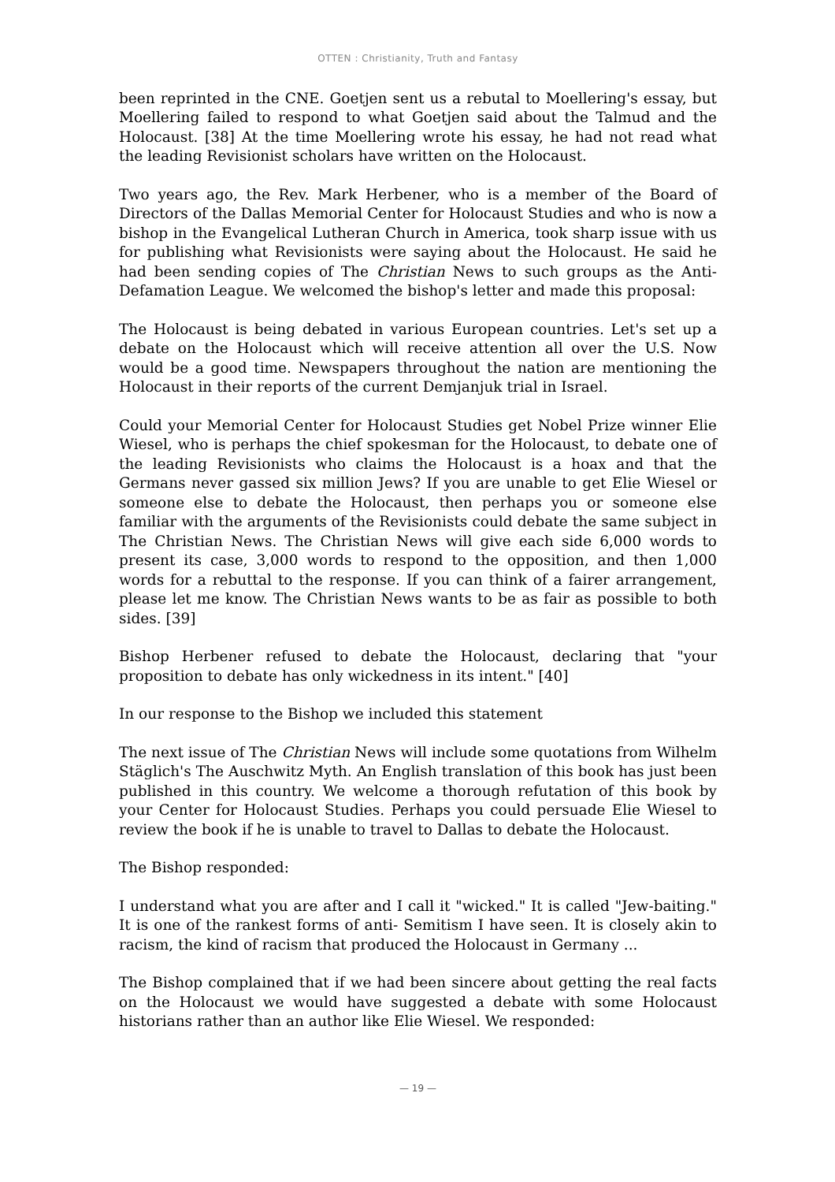OTTEN : Christianity, Truth and Fantasy
been reprinted in the CNE. Goetjen sent us a rebutal to Moellering's essay, but Moellering failed to respond to what Goetjen said about the Talmud and the Holocaust. [38] At the time Moellering wrote his essay, he had not read what the leading Revisionist scholars have written on the Holocaust.
Two years ago, the Rev. Mark Herbener, who is a member of the Board of Directors of the Dallas Memorial Center for Holocaust Studies and who is now a bishop in the Evangelical Lutheran Church in America, took sharp issue with us for publishing what Revisionists were saying about the Holocaust. He said he had been sending copies of The Christian News to such groups as the Anti-Defamation League. We welcomed the bishop's letter and made this proposal:
The Holocaust is being debated in various European countries. Let's set up a debate on the Holocaust which will receive attention all over the U.S. Now would be a good time. Newspapers throughout the nation are mentioning the Holocaust in their reports of the current Demjanjuk trial in Israel.
Could your Memorial Center for Holocaust Studies get Nobel Prize winner Elie Wiesel, who is perhaps the chief spokesman for the Holocaust, to debate one of the leading Revisionists who claims the Holocaust is a hoax and that the Germans never gassed six million Jews? If you are unable to get Elie Wiesel or someone else to debate the Holocaust, then perhaps you or someone else familiar with the arguments of the Revisionists could debate the same subject in The Christian News. The Christian News will give each side 6,000 words to present its case, 3,000 words to respond to the opposition, and then 1,000 words for a rebuttal to the response. If you can think of a fairer arrangement, please let me know. The Christian News wants to be as fair as possible to both sides. [39]
Bishop Herbener refused to debate the Holocaust, declaring that "your proposition to debate has only wickedness in its intent." [40]
In our response to the Bishop we included this statement
The next issue of The Christian News will include some quotations from Wilhelm Stäglich's The Auschwitz Myth. An English translation of this book has just been published in this country. We welcome a thorough refutation of this book by your Center for Holocaust Studies. Perhaps you could persuade Elie Wiesel to review the book if he is unable to travel to Dallas to debate the Holocaust.
The Bishop responded:
I understand what you are after and I call it "wicked." It is called "Jew-baiting." It is one of the rankest forms of anti- Semitism I have seen. It is closely akin to racism, the kind of racism that produced the Holocaust in Germany ...
The Bishop complained that if we had been sincere about getting the real facts on the Holocaust we would have suggested a debate with some Holocaust historians rather than an author like Elie Wiesel. We responded:
— 19 —